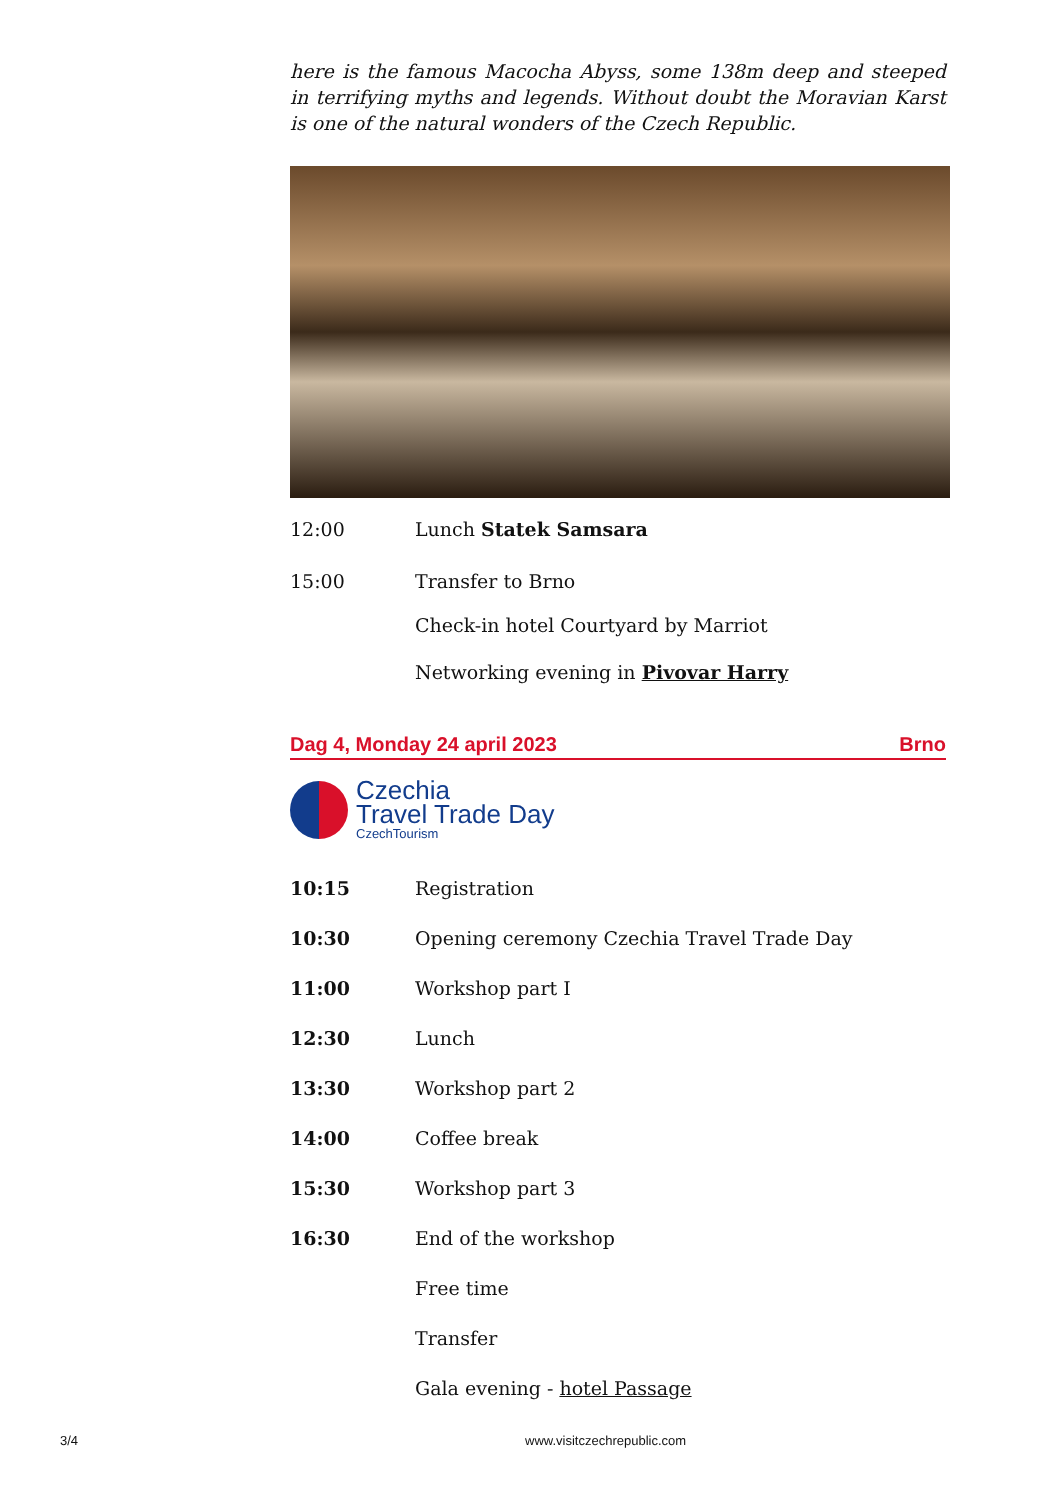here is the famous Macocha Abyss, some 138m deep and steeped in terrifying myths and legends. Without doubt the Moravian Karst is one of the natural wonders of the Czech Republic.
12:00 Lunch Statek Samsara
15:00 Transfer to Brno
Check-in hotel Courtyard by Marriot
Networking evening in Pivovar Harry
Dag 4, Monday 24 april 2023 Brno
Czechia
Travel Trade Day
CzechTourism
10:15 Registration
10:30 Opening ceremony Czechia Travel Trade Day
11:00 Workshop part I
12:30 Lunch
13:30 Workshop part 2
14:00 Coffee break
15:30 Workshop part 3
16:30 End of the workshop
Free time
Transfer
Gala evening - hotel Passage
3/4 www.visitczechrepublic.com